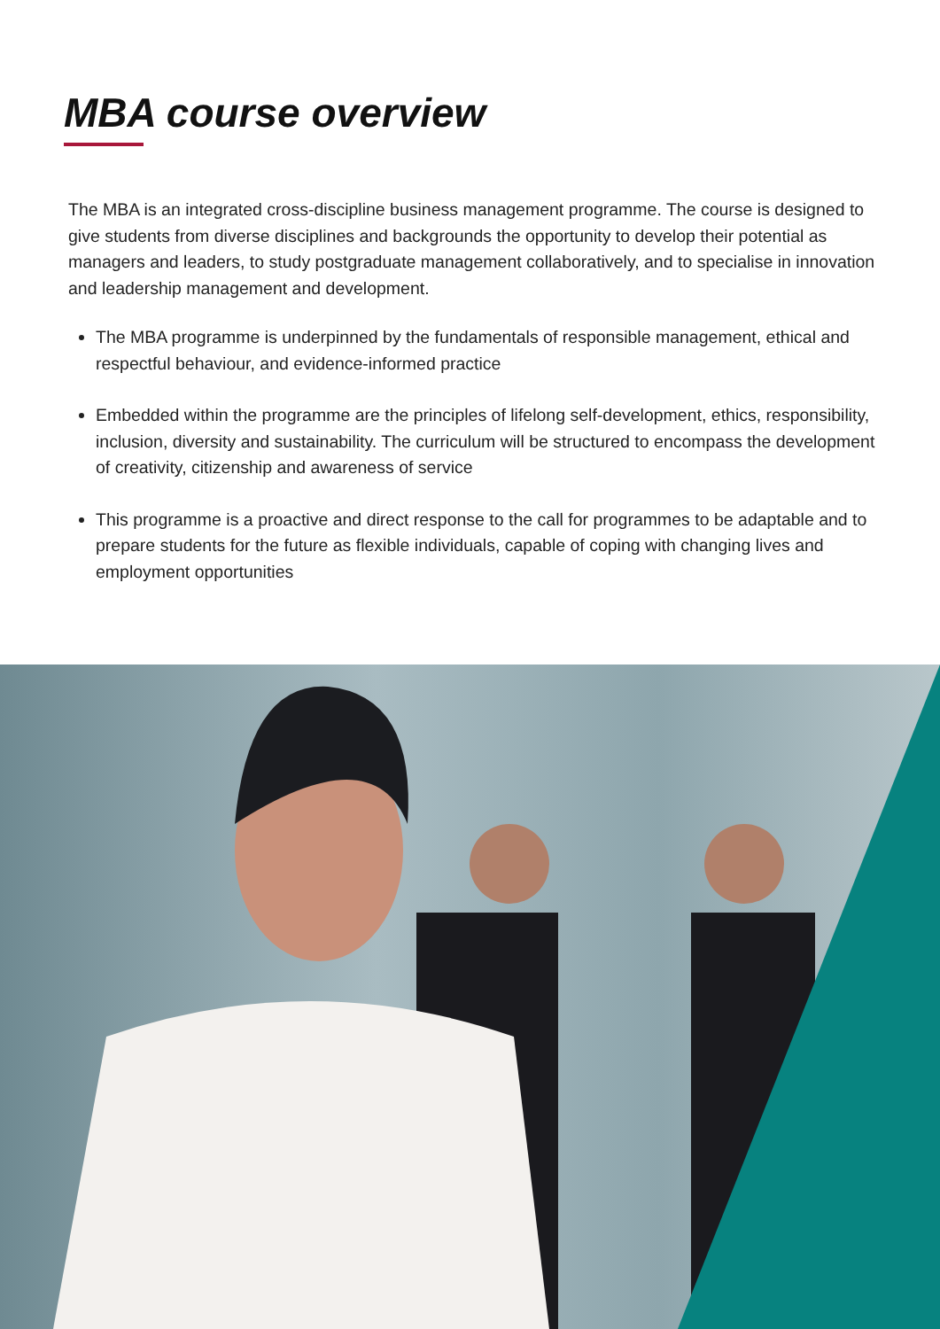MBA course overview
The MBA is an integrated cross-discipline business management programme. The course is designed to give students from diverse disciplines and backgrounds the opportunity to develop their potential as managers and leaders, to study postgraduate management collaboratively, and to specialise in innovation and leadership management and development.
The MBA programme is underpinned by the fundamentals of responsible management, ethical and respectful behaviour, and evidence-informed practice
Embedded within the programme are the principles of lifelong self-development, ethics, responsibility, inclusion, diversity and sustainability. The curriculum will be structured to encompass the development of creativity, citizenship and awareness of service
This programme is a proactive and direct response to the call for programmes to be adaptable and to prepare students for the future as flexible individuals, capable of coping with changing lives and employment opportunities